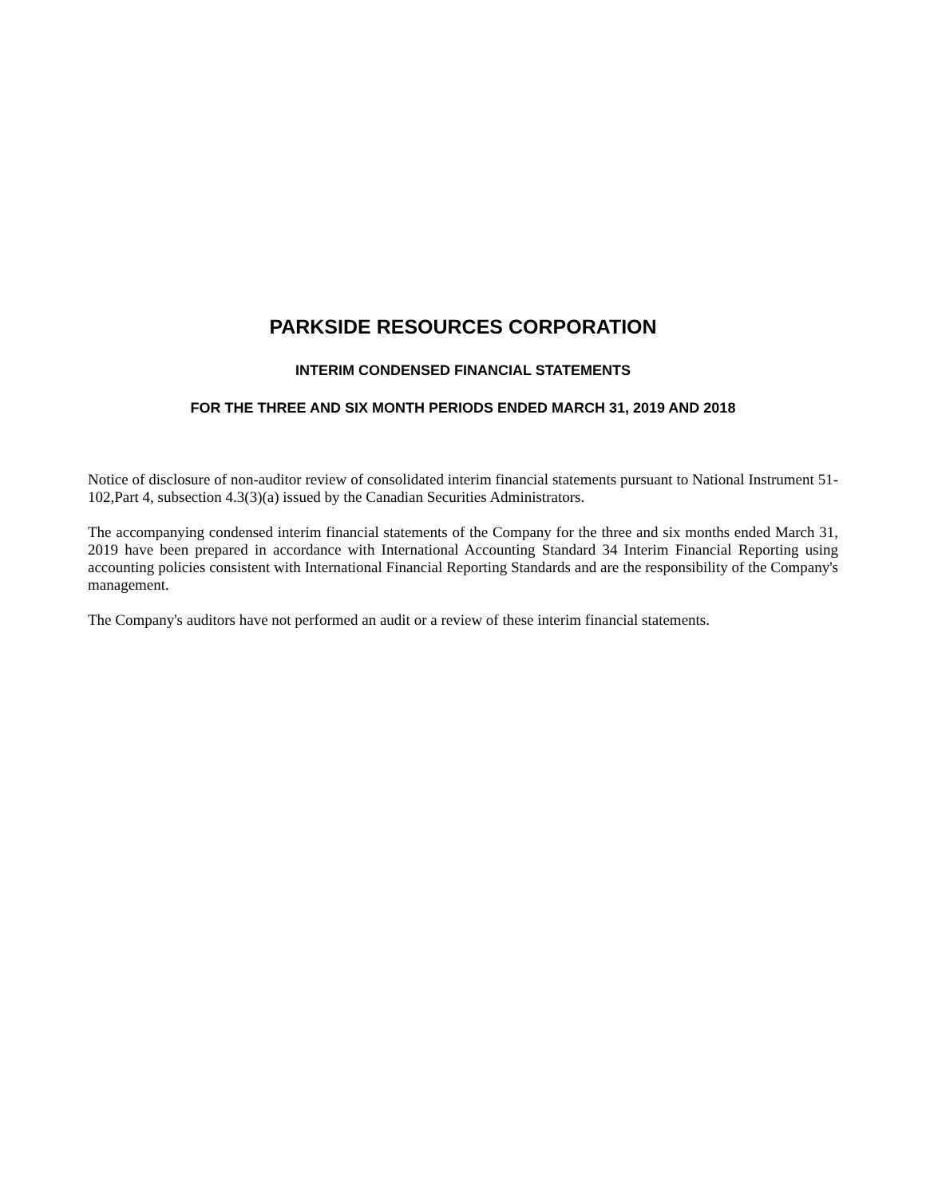PARKSIDE RESOURCES CORPORATION
INTERIM CONDENSED FINANCIAL STATEMENTS
FOR THE THREE AND SIX MONTH PERIODS ENDED MARCH 31, 2019 AND 2018
Notice of disclosure of non-auditor review of consolidated interim financial statements pursuant to National Instrument 51-102,Part 4, subsection 4.3(3)(a) issued by the Canadian Securities Administrators.
The accompanying condensed interim financial statements of the Company for the three and six months ended March 31, 2019 have been prepared in accordance with International Accounting Standard 34 Interim Financial Reporting using accounting policies consistent with International Financial Reporting Standards and are the responsibility of the Company's management.
The Company's auditors have not performed an audit or a review of these interim financial statements.